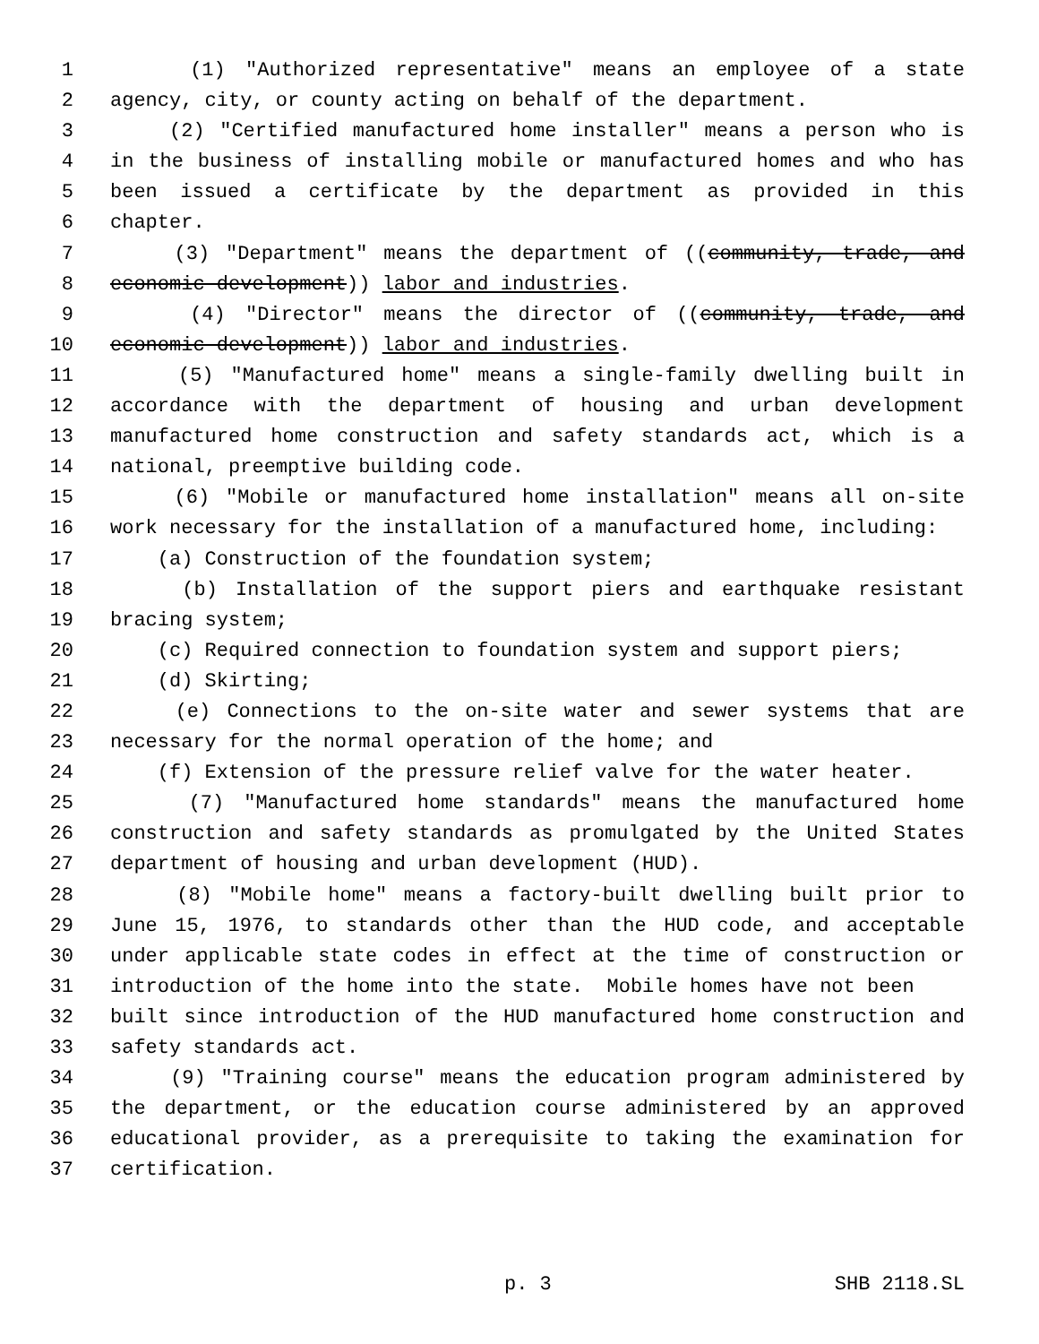1 (1) "Authorized representative" means an employee of a state
2 agency, city, or county acting on behalf of the department.
3 (2) "Certified manufactured home installer" means a person who is
4 in the business of installing mobile or manufactured homes and who has
5 been issued a certificate by the department as provided in this
6 chapter.
7 (3) "Department" means the department of ((community, trade, and
8 economic development)) labor and industries.
9 (4) "Director" means the director of ((community, trade, and
10 economic development)) labor and industries.
11 (5) "Manufactured home" means a single-family dwelling built in
12 accordance with the department of housing and urban development
13 manufactured home construction and safety standards act, which is a
14 national, preemptive building code.
15 (6) "Mobile or manufactured home installation" means all on-site
16 work necessary for the installation of a manufactured home, including:
17 (a) Construction of the foundation system;
18 (b) Installation of the support piers and earthquake resistant
19 bracing system;
20 (c) Required connection to foundation system and support piers;
21 (d) Skirting;
22 (e) Connections to the on-site water and sewer systems that are
23 necessary for the normal operation of the home; and
24 (f) Extension of the pressure relief valve for the water heater.
25 (7) "Manufactured home standards" means the manufactured home
26 construction and safety standards as promulgated by the United States
27 department of housing and urban development (HUD).
28 (8) "Mobile home" means a factory-built dwelling built prior to
29 June 15, 1976, to standards other than the HUD code, and acceptable
30 under applicable state codes in effect at the time of construction or
31 introduction of the home into the state. Mobile homes have not been
32 built since introduction of the HUD manufactured home construction and
33 safety standards act.
34 (9) "Training course" means the education program administered by
35 the department, or the education course administered by an approved
36 educational provider, as a prerequisite to taking the examination for
37 certification.
p. 3 SHB 2118.SL